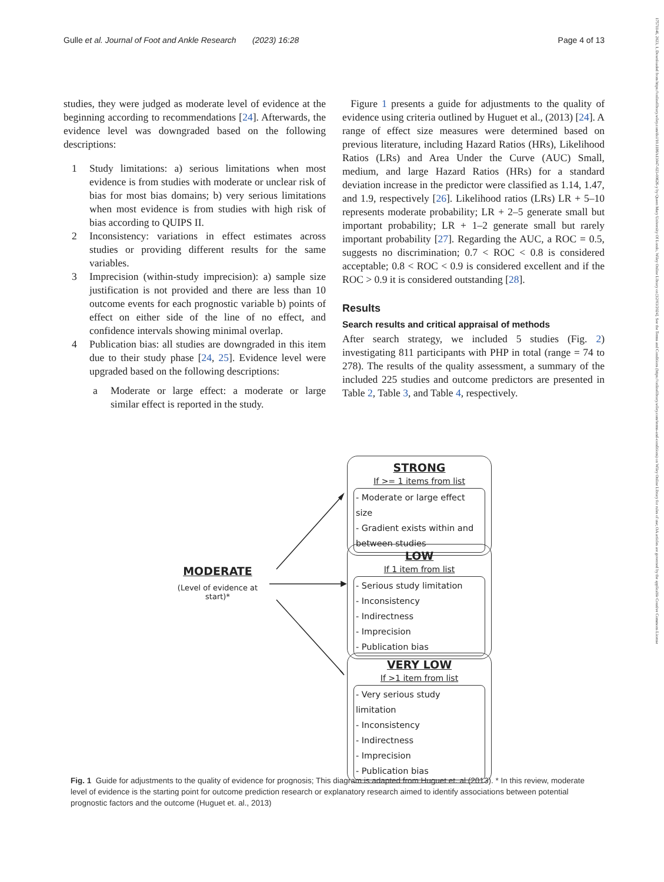Gulle et al. Journal of Foot and Ankle Research (2023) 16:28 Page 4 of 13
17571146, 2023, 1, Downloaded from https://onlinelibrary.wiley.com/doi/10.1186/s13047-023-00626-y by Queen Mary University Of Londo, Wiley Online Library on [12/03/2024]. See the Terms and Conditions (https://onlinelibrary.wiley.com/terms-and-conditions) on Wiley Online Library for rules of use; OA articles are governed by the applicable Creative Commons License
studies, they were judged as moderate level of evidence at the beginning according to recommendations [24]. Afterwards, the evidence level was downgraded based on the following descriptions:
1 Study limitations: a) serious limitations when most evidence is from studies with moderate or unclear risk of bias for most bias domains; b) very serious limitations when most evidence is from studies with high risk of bias according to QUIPS II.
2 Inconsistency: variations in effect estimates across studies or providing different results for the same variables.
3 Imprecision (within-study imprecision): a) sample size justification is not provided and there are less than 10 outcome events for each prognostic variable b) points of effect on either side of the line of no effect, and confidence intervals showing minimal overlap.
4 Publication bias: all studies are downgraded in this item due to their study phase [24, 25]. Evidence level were upgraded based on the following descriptions:
a Moderate or large effect: a moderate or large similar effect is reported in the study.
Figure 1 presents a guide for adjustments to the quality of evidence using criteria outlined by Huguet et al., (2013) [24]. A range of effect size measures were determined based on previous literature, including Hazard Ratios (HRs), Likelihood Ratios (LRs) and Area Under the Curve (AUC) Small, medium, and large Hazard Ratios (HRs) for a standard deviation increase in the predictor were classified as 1.14, 1.47, and 1.9, respectively [26]. Likelihood ratios (LRs) LR + 5–10 represents moderate probability; LR + 2–5 generate small but important probability; LR + 1–2 generate small but rarely important probability [27]. Regarding the AUC, a ROC = 0.5, suggests no discrimination; 0.7 < ROC < 0.8 is considered acceptable; 0.8 < ROC < 0.9 is considered excellent and if the ROC > 0.9 it is considered outstanding [28].
Results
Search results and critical appraisal of methods
After search strategy, we included 5 studies (Fig. 2) investigating 811 participants with PHP in total (range = 74 to 278). The results of the quality assessment, a summary of the included 225 studies and outcome predictors are presented in Table 2, Table 3, and Table 4, respectively.
MODERATE
(Level of evidence at start)*
STRONG
If >= 1 items from list
- Moderate or large effect size
- Gradient exists within and between studies
LOW
If 1 item from list
- Serious study limitation
- Inconsistency
- Indirectness
- Imprecision
- Publication bias
VERY LOW
If >1 item from list
- Very serious study limitation
- Inconsistency
- Indirectness
- Imprecision
- Publication bias
Fig. 1 Guide for adjustments to the quality of evidence for prognosis; This diagram is adapted from Huguet et. al (2013). * In this review, moderate level of evidence is the starting point for outcome prediction research or explanatory research aimed to identify associations between potential prognostic factors and the outcome (Huguet et. al., 2013)